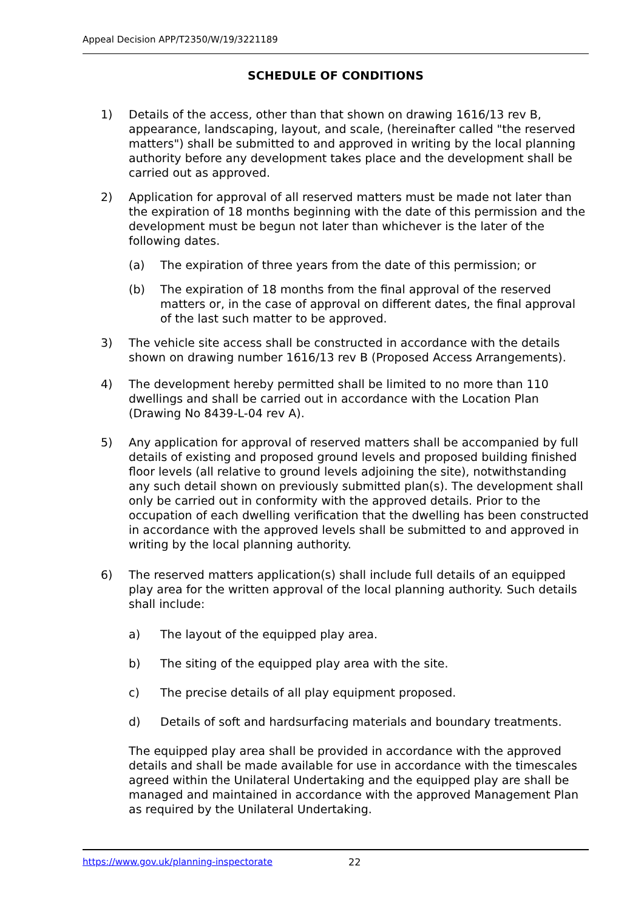Appeal Decision APP/T2350/W/19/3221189
SCHEDULE OF CONDITIONS
1) Details of the access, other than that shown on drawing 1616/13 rev B, appearance, landscaping, layout, and scale, (hereinafter called "the reserved matters") shall be submitted to and approved in writing by the local planning authority before any development takes place and the development shall be carried out as approved.
2) Application for approval of all reserved matters must be made not later than the expiration of 18 months beginning with the date of this permission and the development must be begun not later than whichever is the later of the following dates.
(a) The expiration of three years from the date of this permission; or
(b) The expiration of 18 months from the final approval of the reserved matters or, in the case of approval on different dates, the final approval of the last such matter to be approved.
3) The vehicle site access shall be constructed in accordance with the details shown on drawing number 1616/13 rev B (Proposed Access Arrangements).
4) The development hereby permitted shall be limited to no more than 110 dwellings and shall be carried out in accordance with the Location Plan (Drawing No 8439-L-04 rev A).
5) Any application for approval of reserved matters shall be accompanied by full details of existing and proposed ground levels and proposed building finished floor levels (all relative to ground levels adjoining the site), notwithstanding any such detail shown on previously submitted plan(s). The development shall only be carried out in conformity with the approved details. Prior to the occupation of each dwelling verification that the dwelling has been constructed in accordance with the approved levels shall be submitted to and approved in writing by the local planning authority.
6) The reserved matters application(s) shall include full details of an equipped play area for the written approval of the local planning authority. Such details shall include:
a) The layout of the equipped play area.
b) The siting of the equipped play area with the site.
c) The precise details of all play equipment proposed.
d) Details of soft and hardsurfacing materials and boundary treatments.
The equipped play area shall be provided in accordance with the approved details and shall be made available for use in accordance with the timescales agreed within the Unilateral Undertaking and the equipped play are shall be managed and maintained in accordance with the approved Management Plan as required by the Unilateral Undertaking.
https://www.gov.uk/planning-inspectorate 22